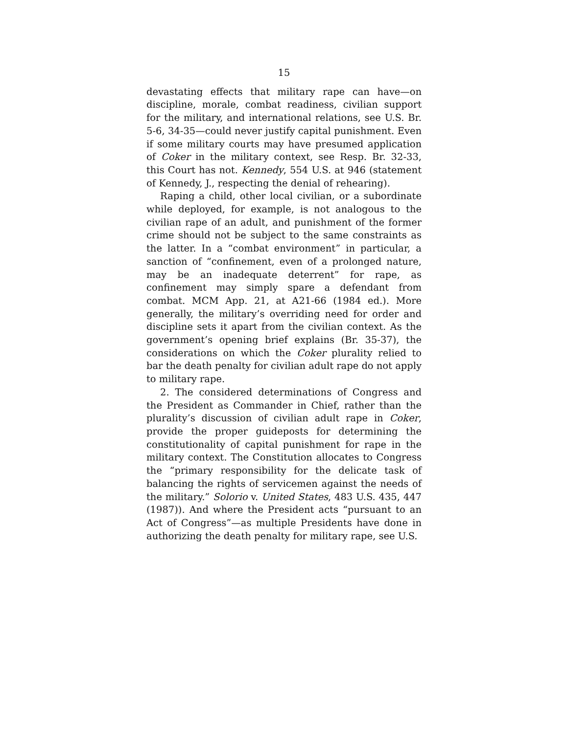15
devastating effects that military rape can have—on discipline, morale, combat readiness, civilian support for the military, and international relations, see U.S. Br. 5-6, 34-35—could never justify capital punishment. Even if some military courts may have presumed application of Coker in the military context, see Resp. Br. 32-33, this Court has not. Kennedy, 554 U.S. at 946 (statement of Kennedy, J., respecting the denial of rehearing).
Raping a child, other local civilian, or a subordinate while deployed, for example, is not analogous to the civilian rape of an adult, and punishment of the former crime should not be subject to the same constraints as the latter. In a “combat environment” in particular, a sanction of “confinement, even of a prolonged nature, may be an inadequate deterrent” for rape, as confinement may simply spare a defendant from combat. MCM App. 21, at A21-66 (1984 ed.). More generally, the military’s overriding need for order and discipline sets it apart from the civilian context. As the government’s opening brief explains (Br. 35-37), the considerations on which the Coker plurality relied to bar the death penalty for civilian adult rape do not apply to military rape.
2. The considered determinations of Congress and the President as Commander in Chief, rather than the plurality’s discussion of civilian adult rape in Coker, provide the proper guideposts for determining the constitutionality of capital punishment for rape in the military context. The Constitution allocates to Congress the “primary responsibility for the delicate task of balancing the rights of servicemen against the needs of the military.” Solorio v. United States, 483 U.S. 435, 447 (1987)). And where the President acts “pursuant to an Act of Congress”—as multiple Presidents have done in authorizing the death penalty for military rape, see U.S.